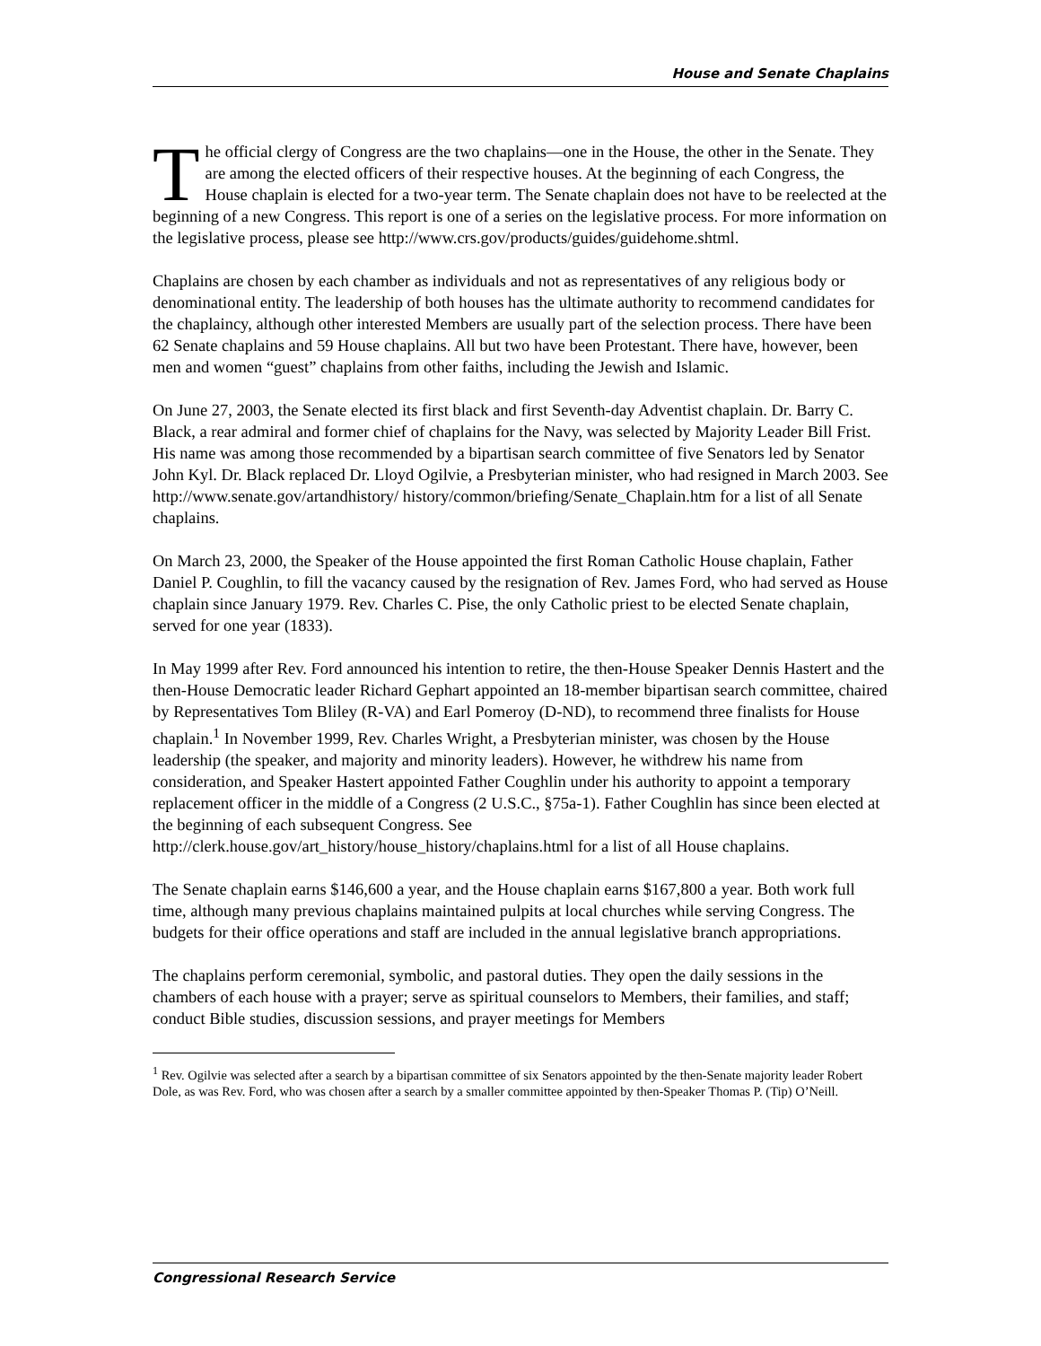House and Senate Chaplains
The official clergy of Congress are the two chaplains—one in the House, the other in the Senate. They are among the elected officers of their respective houses. At the beginning of each Congress, the House chaplain is elected for a two-year term. The Senate chaplain does not have to be reelected at the beginning of a new Congress. This report is one of a series on the legislative process. For more information on the legislative process, please see http://www.crs.gov/products/guides/guidehome.shtml.
Chaplains are chosen by each chamber as individuals and not as representatives of any religious body or denominational entity. The leadership of both houses has the ultimate authority to recommend candidates for the chaplaincy, although other interested Members are usually part of the selection process. There have been 62 Senate chaplains and 59 House chaplains. All but two have been Protestant. There have, however, been men and women “guest” chaplains from other faiths, including the Jewish and Islamic.
On June 27, 2003, the Senate elected its first black and first Seventh-day Adventist chaplain. Dr. Barry C. Black, a rear admiral and former chief of chaplains for the Navy, was selected by Majority Leader Bill Frist. His name was among those recommended by a bipartisan search committee of five Senators led by Senator John Kyl. Dr. Black replaced Dr. Lloyd Ogilvie, a Presbyterian minister, who had resigned in March 2003. See http://www.senate.gov/artandhistory/ history/common/briefing/Senate_Chaplain.htm for a list of all Senate chaplains.
On March 23, 2000, the Speaker of the House appointed the first Roman Catholic House chaplain, Father Daniel P. Coughlin, to fill the vacancy caused by the resignation of Rev. James Ford, who had served as House chaplain since January 1979. Rev. Charles C. Pise, the only Catholic priest to be elected Senate chaplain, served for one year (1833).
In May 1999 after Rev. Ford announced his intention to retire, the then-House Speaker Dennis Hastert and the then-House Democratic leader Richard Gephart appointed an 18-member bipartisan search committee, chaired by Representatives Tom Bliley (R-VA) and Earl Pomeroy (D-ND), to recommend three finalists for House chaplain.<sup>1</sup> In November 1999, Rev. Charles Wright, a Presbyterian minister, was chosen by the House leadership (the speaker, and majority and minority leaders). However, he withdrew his name from consideration, and Speaker Hastert appointed Father Coughlin under his authority to appoint a temporary replacement officer in the middle of a Congress (2 U.S.C., §75a-1). Father Coughlin has since been elected at the beginning of each subsequent Congress. See http://clerk.house.gov/art_history/house_history/chaplains.html for a list of all House chaplains.
The Senate chaplain earns $146,600 a year, and the House chaplain earns $167,800 a year. Both work full time, although many previous chaplains maintained pulpits at local churches while serving Congress. The budgets for their office operations and staff are included in the annual legislative branch appropriations.
The chaplains perform ceremonial, symbolic, and pastoral duties. They open the daily sessions in the chambers of each house with a prayer; serve as spiritual counselors to Members, their families, and staff; conduct Bible studies, discussion sessions, and prayer meetings for Members
<sup>1</sup> Rev. Ogilvie was selected after a search by a bipartisan committee of six Senators appointed by the then-Senate majority leader Robert Dole, as was Rev. Ford, who was chosen after a search by a smaller committee appointed by then-Speaker Thomas P. (Tip) O’Neill.
Congressional Research Service